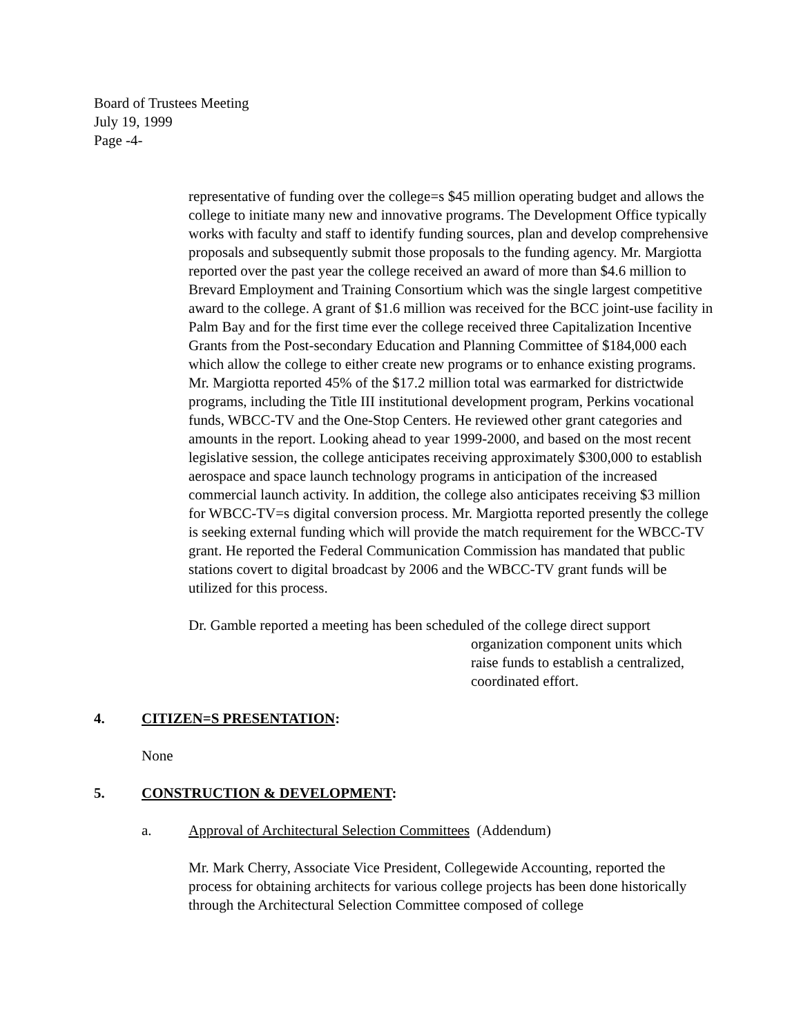Board of Trustees Meeting
July 19, 1999
Page -4-
representative of funding over the college=s $45 million operating budget and allows the college to initiate many new and innovative programs. The Development Office typically works with faculty and staff to identify funding sources, plan and develop comprehensive proposals and subsequently submit those proposals to the funding agency. Mr. Margiotta reported over the past year the college received an award of more than $4.6 million to Brevard Employment and Training Consortium which was the single largest competitive award to the college. A grant of $1.6 million was received for the BCC joint-use facility in Palm Bay and for the first time ever the college received three Capitalization Incentive Grants from the Post-secondary Education and Planning Committee of $184,000 each which allow the college to either create new programs or to enhance existing programs. Mr. Margiotta reported 45% of the $17.2 million total was earmarked for districtwide programs, including the Title III institutional development program, Perkins vocational funds, WBCC-TV and the One-Stop Centers. He reviewed other grant categories and amounts in the report. Looking ahead to year 1999-2000, and based on the most recent legislative session, the college anticipates receiving approximately $300,000 to establish aerospace and space launch technology programs in anticipation of the increased commercial launch activity. In addition, the college also anticipates receiving $3 million for WBCC-TV=s digital conversion process. Mr. Margiotta reported presently the college is seeking external funding which will provide the match requirement for the WBCC-TV grant. He reported the Federal Communication Commission has mandated that public stations covert to digital broadcast by 2006 and the WBCC-TV grant funds will be utilized for this process.
Dr. Gamble reported a meeting has been scheduled of the college direct support
organization component units which raise funds to establish a centralized, coordinated effort.
4. CITIZEN=S PRESENTATION:
None
5. CONSTRUCTION & DEVELOPMENT:
a. Approval of Architectural Selection Committees (Addendum)
Mr. Mark Cherry, Associate Vice President, Collegewide Accounting, reported the process for obtaining architects for various college projects has been done historically through the Architectural Selection Committee composed of college